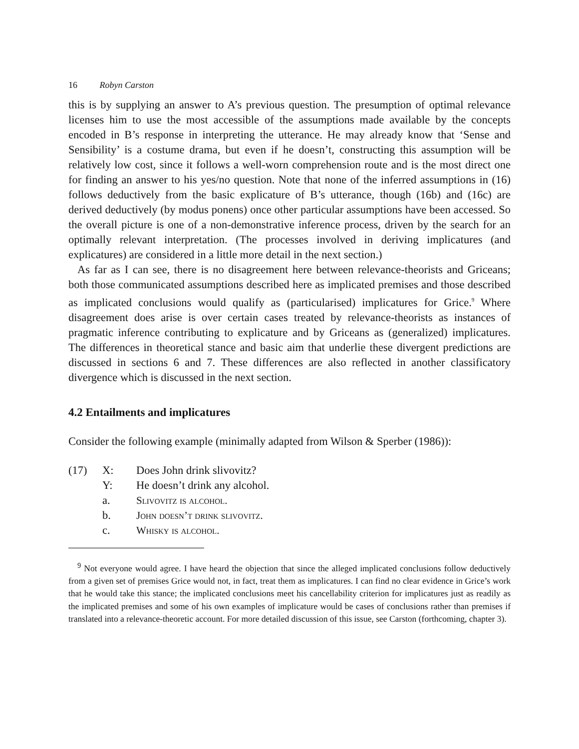16 Robyn Carston
this is by supplying an answer to A’s previous question. The presumption of optimal relevance licenses him to use the most accessible of the assumptions made available by the concepts encoded in B’s response in interpreting the utterance. He may already know that ‘Sense and Sensibility’ is a costume drama, but even if he doesn’t, constructing this assumption will be relatively low cost, since it follows a well-worn comprehension route and is the most direct one for finding an answer to his yes/no question. Note that none of the inferred assumptions in (16) follows deductively from the basic explicature of B’s utterance, though (16b) and (16c) are derived deductively (by modus ponens) once other particular assumptions have been accessed. So the overall picture is one of a non-demonstrative inference process, driven by the search for an optimally relevant interpretation. (The processes involved in deriving implicatures (and explicatures) are considered in a little more detail in the next section.)
As far as I can see, there is no disagreement here between relevance-theorists and Griceans; both those communicated assumptions described here as implicated premises and those described as implicated conclusions would qualify as (particularised) implicatures for Grice.<sup>9</sup> Where disagreement does arise is over certain cases treated by relevance-theorists as instances of pragmatic inference contributing to explicature and by Griceans as (generalized) implicatures. The differences in theoretical stance and basic aim that underlie these divergent predictions are discussed in sections 6 and 7. These differences are also reflected in another classificatory divergence which is discussed in the next section.
4.2 Entailments and implicatures
Consider the following example (minimally adapted from Wilson & Sperber (1986)):
(17) X: Does John drink slivovitz?
Y: He doesn’t drink any alcohol.
a. Slivovitz is alcohol.
b. John doesn’t drink slivovitz.
c. Whisky is alcohol.
<sup>9</sup> Not everyone would agree. I have heard the objection that since the alleged implicated conclusions follow deductively from a given set of premises Grice would not, in fact, treat them as implicatures. I can find no clear evidence in Grice’s work that he would take this stance; the implicated conclusions meet his cancellability criterion for implicatures just as readily as the implicated premises and some of his own examples of implicature would be cases of conclusions rather than premises if translated into a relevance-theoretic account. For more detailed discussion of this issue, see Carston (forthcoming, chapter 3).